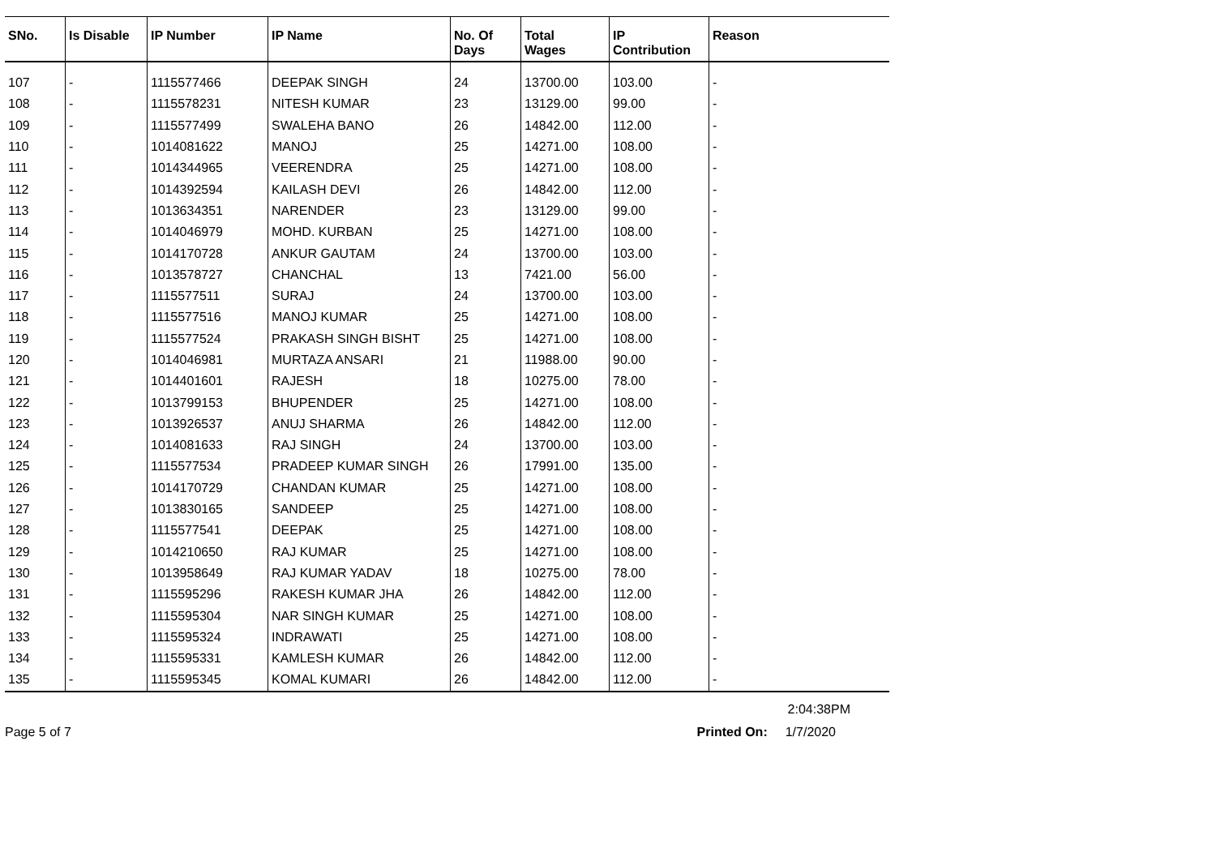| SNo. | Is Disable | IP Number | IP Name | No. Of Days | Total Wages | IP Contribution | Reason |
| --- | --- | --- | --- | --- | --- | --- | --- |
| 107 | - | 1115577466 | DEEPAK SINGH | 24 | 13700.00 | 103.00 | - |
| 108 | - | 1115578231 | NITESH KUMAR | 23 | 13129.00 | 99.00 | - |
| 109 | - | 1115577499 | SWALEHA BANO | 26 | 14842.00 | 112.00 | - |
| 110 | - | 1014081622 | MANOJ | 25 | 14271.00 | 108.00 | - |
| 111 | - | 1014344965 | VEERENDRA | 25 | 14271.00 | 108.00 | - |
| 112 | - | 1014392594 | KAILASH DEVI | 26 | 14842.00 | 112.00 | - |
| 113 | - | 1013634351 | NARENDER | 23 | 13129.00 | 99.00 | - |
| 114 | - | 1014046979 | MOHD. KURBAN | 25 | 14271.00 | 108.00 | - |
| 115 | - | 1014170728 | ANKUR GAUTAM | 24 | 13700.00 | 103.00 | - |
| 116 | - | 1013578727 | CHANCHAL | 13 | 7421.00 | 56.00 | - |
| 117 | - | 1115577511 | SURAJ | 24 | 13700.00 | 103.00 | - |
| 118 | - | 1115577516 | MANOJ KUMAR | 25 | 14271.00 | 108.00 | - |
| 119 | - | 1115577524 | PRAKASH SINGH BISHT | 25 | 14271.00 | 108.00 | - |
| 120 | - | 1014046981 | MURTAZA ANSARI | 21 | 11988.00 | 90.00 | - |
| 121 | - | 1014401601 | RAJESH | 18 | 10275.00 | 78.00 | - |
| 122 | - | 1013799153 | BHUPENDER | 25 | 14271.00 | 108.00 | - |
| 123 | - | 1013926537 | ANUJ SHARMA | 26 | 14842.00 | 112.00 | - |
| 124 | - | 1014081633 | RAJ SINGH | 24 | 13700.00 | 103.00 | - |
| 125 | - | 1115577534 | PRADEEP KUMAR SINGH | 26 | 17991.00 | 135.00 | - |
| 126 | - | 1014170729 | CHANDAN KUMAR | 25 | 14271.00 | 108.00 | - |
| 127 | - | 1013830165 | SANDEEP | 25 | 14271.00 | 108.00 | - |
| 128 | - | 1115577541 | DEEPAK | 25 | 14271.00 | 108.00 | - |
| 129 | - | 1014210650 | RAJ KUMAR | 25 | 14271.00 | 108.00 | - |
| 130 | - | 1013958649 | RAJ KUMAR YADAV | 18 | 10275.00 | 78.00 | - |
| 131 | - | 1115595296 | RAKESH KUMAR JHA | 26 | 14842.00 | 112.00 | - |
| 132 | - | 1115595304 | NAR SINGH KUMAR | 25 | 14271.00 | 108.00 | - |
| 133 | - | 1115595324 | INDRAWATI | 25 | 14271.00 | 108.00 | - |
| 134 | - | 1115595331 | KAMLESH KUMAR | 26 | 14842.00 | 112.00 | - |
| 135 | - | 1115595345 | KOMAL KUMARI | 26 | 14842.00 | 112.00 | - |
2:04:38PM
Page 5 of 7 Printed On: 1/7/2020